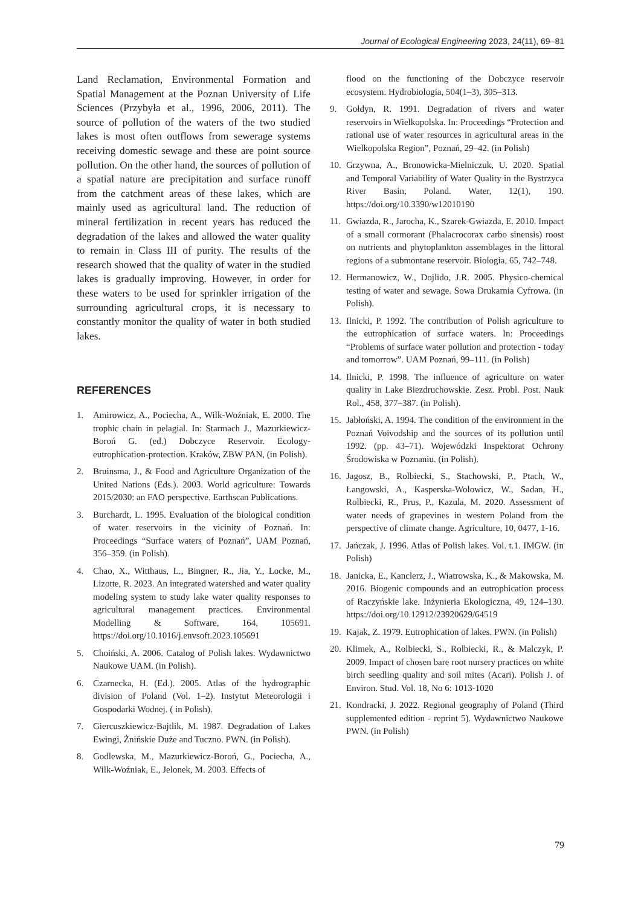Journal of Ecological Engineering 2023, 24(11), 69–81
Land Reclamation, Environmental Formation and Spatial Management at the Poznan University of Life Sciences (Przybyła et al., 1996, 2006, 2011). The source of pollution of the waters of the two studied lakes is most often outflows from sewerage systems receiving domestic sewage and these are point source pollution. On the other hand, the sources of pollution of a spatial nature are precipitation and surface runoff from the catchment areas of these lakes, which are mainly used as agricultural land. The reduction of mineral fertilization in recent years has reduced the degradation of the lakes and allowed the water quality to remain in Class III of purity. The results of the research showed that the quality of water in the studied lakes is gradually improving. However, in order for these waters to be used for sprinkler irrigation of the surrounding agricultural crops, it is necessary to constantly monitor the quality of water in both studied lakes.
REFERENCES
1. Amirowicz, A., Pociecha, A., Wilk-Woźniak, E. 2000. The trophic chain in pelagial. In: Starmach J., Mazurkiewicz-Boroń G. (ed.) Dobczyce Reservoir. Ecology-eutrophication-protection. Kraków, ZBW PAN, (in Polish).
2. Bruinsma, J., & Food and Agriculture Organization of the United Nations (Eds.). 2003. World agriculture: Towards 2015/2030: an FAO perspective. Earthscan Publications.
3. Burchardt, L. 1995. Evaluation of the biological condition of water reservoirs in the vicinity of Poznań. In: Proceedings “Surface waters of Poznań”, UAM Poznań, 356–359. (in Polish).
4. Chao, X., Witthaus, L., Bingner, R., Jia, Y., Locke, M., Lizotte, R. 2023. An integrated watershed and water quality modeling system to study lake water quality responses to agricultural management practices. Environmental Modelling & Software, 164, 105691. https://doi.org/10.1016/j.envsoft.2023.105691
5. Choiński, A. 2006. Catalog of Polish lakes. Wydawnictwo Naukowe UAM. (in Polish).
6. Czarnecka, H. (Ed.). 2005. Atlas of the hydrographic division of Poland (Vol. 1–2). Instytut Meteorologii i Gospodarki Wodnej. ( in Polish).
7. Giercuszkiewicz-Bajtlik, M. 1987. Degradation of Lakes Ewingi, Żnińskie Duże and Tuczno. PWN. (in Polish).
8. Godlewska, M., Mazurkiewicz-Boroń, G., Pociecha, A., Wilk-Woźniak, E., Jelonek, M. 2003. Effects of
flood on the functioning of the Dobczyce reservoir ecosystem. Hydrobiologia, 504(1–3), 305–313.
9. Gołdyn, R. 1991. Degradation of rivers and water reservoirs in Wielkopolska. In: Proceedings “Protection and rational use of water resources in agricultural areas in the Wielkopolska Region”, Poznań, 29–42. (in Polish)
10. Grzywna, A., Bronowicka-Mielniczuk, U. 2020. Spatial and Temporal Variability of Water Quality in the Bystrzyca River Basin, Poland. Water, 12(1), 190. https://doi.org/10.3390/w12010190
11. Gwiazda, R., Jarocha, K., Szarek-Gwiazda, E. 2010. Impact of a small cormorant (Phalacrocorax carbo sinensis) roost on nutrients and phytoplankton assemblages in the littoral regions of a submontane reservoir. Biologia, 65, 742–748.
12. Hermanowicz, W., Dojlido, J.R. 2005. Physico-chemical testing of water and sewage. Sowa Drukarnia Cyfrowa. (in Polish).
13. Ilnicki, P. 1992. The contribution of Polish agriculture to the eutrophication of surface waters. In: Proceedings “Problems of surface water pollution and protection - today and tomorrow”. UAM Poznań, 99–111. (in Polish)
14. Ilnicki, P. 1998. The influence of agriculture on water quality in Lake Biezdruchowskie. Zesz. Probl. Post. Nauk Rol., 458, 377–387. (in Polish).
15. Jabłoński, A. 1994. The condition of the environment in the Poznań Voivodship and the sources of its pollution until 1992. (pp. 43–71). Wojewódzki Inspektorat Ochrony Środowiska w Poznaniu. (in Polish).
16. Jagosz, B., Rolbiecki, S., Stachowski, P., Ptach, W., Łangowski, A., Kasperska-Wołowicz, W., Sadan, H., Rolbiecki, R., Prus, P., Kazula, M. 2020. Assessment of water needs of grapevines in western Poland from the perspective of climate change. Agriculture, 10, 0477, 1-16.
17. Jańczak, J. 1996. Atlas of Polish lakes. Vol. t.1. IMGW. (in Polish)
18. Janicka, E., Kanclerz, J., Wiatrowska, K., & Makowska, M. 2016. Biogenic compounds and an eutrophication process of Raczyńskie lake. Inżynieria Ekologiczna, 49, 124–130. https://doi.org/10.12912/23920629/64519
19. Kajak, Z. 1979. Eutrophication of lakes. PWN. (in Polish)
20. Klimek, A., Rolbiecki, S., Rolbiecki, R., & Malczyk, P. 2009. Impact of chosen bare root nursery practices on white birch seedling quality and soil mites (Acari). Polish J. of Environ. Stud. Vol. 18, No 6: 1013-1020
21. Kondracki, J. 2022. Regional geography of Poland (Third supplemented edition - reprint 5). Wydawnictwo Naukowe PWN. (in Polish)
79